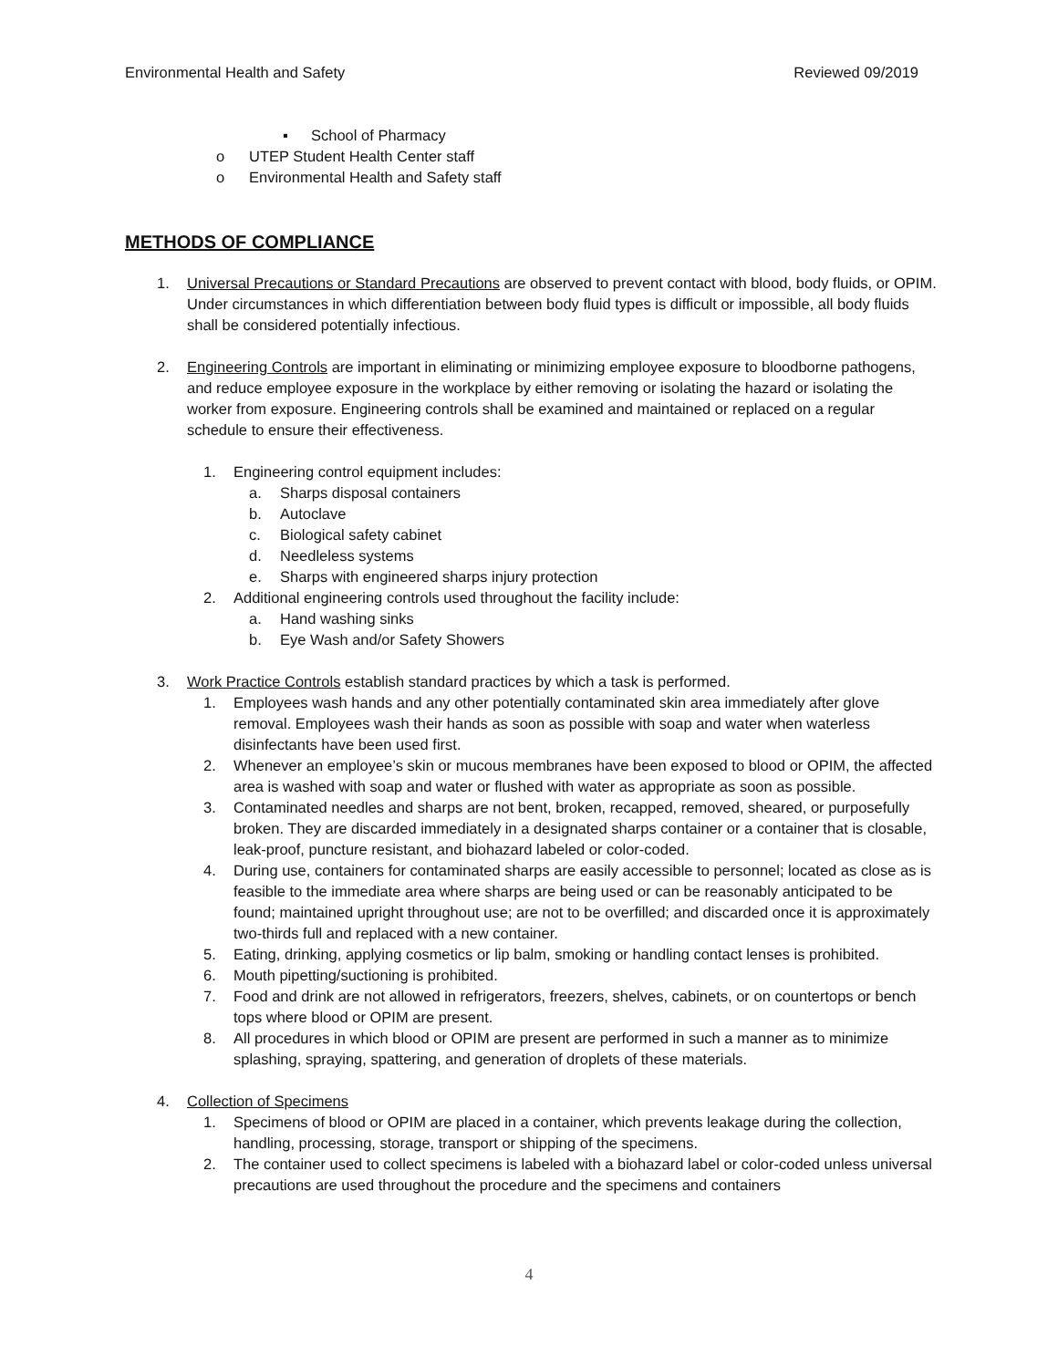Environmental Health and Safety Reviewed 09/2019
▪ School of Pharmacy
o UTEP Student Health Center staff
o Environmental Health and Safety staff
METHODS OF COMPLIANCE
1. Universal Precautions or Standard Precautions are observed to prevent contact with blood, body fluids, or OPIM. Under circumstances in which differentiation between body fluid types is difficult or impossible, all body fluids shall be considered potentially infectious.
2. Engineering Controls are important in eliminating or minimizing employee exposure to bloodborne pathogens, and reduce employee exposure in the workplace by either removing or isolating the hazard or isolating the worker from exposure. Engineering controls shall be examined and maintained or replaced on a regular schedule to ensure their effectiveness.
1. Engineering control equipment includes:
a. Sharps disposal containers
b. Autoclave
c. Biological safety cabinet
d. Needleless systems
e. Sharps with engineered sharps injury protection
2. Additional engineering controls used throughout the facility include:
a. Hand washing sinks
b. Eye Wash and/or Safety Showers
3. Work Practice Controls establish standard practices by which a task is performed.
1. Employees wash hands and any other potentially contaminated skin area immediately after glove removal. Employees wash their hands as soon as possible with soap and water when waterless disinfectants have been used first.
2. Whenever an employee’s skin or mucous membranes have been exposed to blood or OPIM, the affected area is washed with soap and water or flushed with water as appropriate as soon as possible.
3. Contaminated needles and sharps are not bent, broken, recapped, removed, sheared, or purposefully broken. They are discarded immediately in a designated sharps container or a container that is closable, leak-proof, puncture resistant, and biohazard labeled or color-coded.
4. During use, containers for contaminated sharps are easily accessible to personnel; located as close as is feasible to the immediate area where sharps are being used or can be reasonably anticipated to be found; maintained upright throughout use; are not to be overfilled; and discarded once it is approximately two-thirds full and replaced with a new container.
5. Eating, drinking, applying cosmetics or lip balm, smoking or handling contact lenses is prohibited.
6. Mouth pipetting/suctioning is prohibited.
7. Food and drink are not allowed in refrigerators, freezers, shelves, cabinets, or on countertops or bench tops where blood or OPIM are present.
8. All procedures in which blood or OPIM are present are performed in such a manner as to minimize splashing, spraying, spattering, and generation of droplets of these materials.
4. Collection of Specimens
1. Specimens of blood or OPIM are placed in a container, which prevents leakage during the collection, handling, processing, storage, transport or shipping of the specimens.
2. The container used to collect specimens is labeled with a biohazard label or color-coded unless universal precautions are used throughout the procedure and the specimens and containers
4